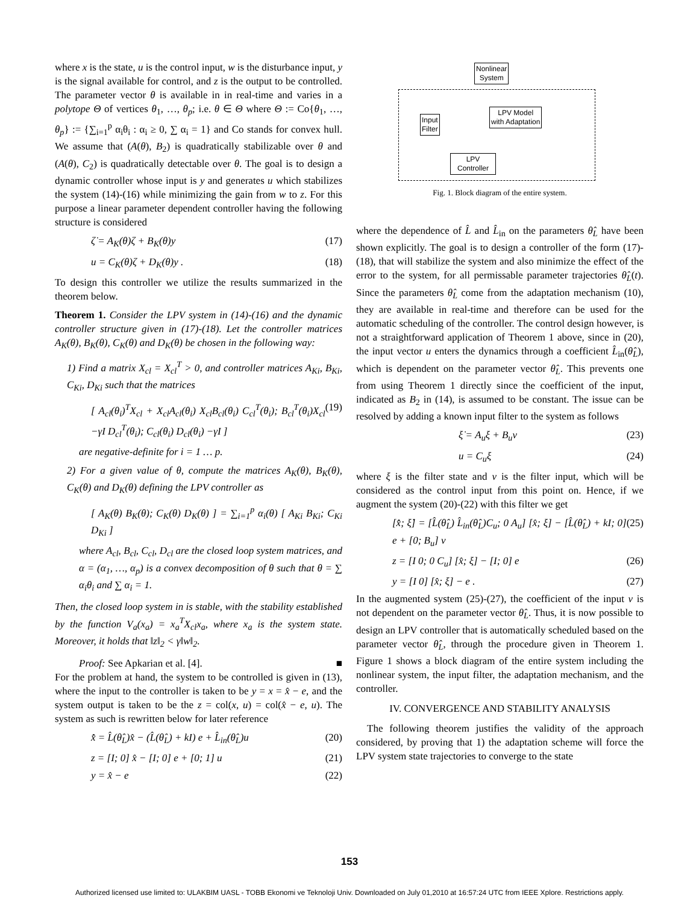where x is the state, u is the control input, w is the disturbance input, y is the signal available for control, and z is the output to be controlled. The parameter vector θ is available in in real-time and varies in a polytope Θ of vertices θ<sub>1</sub>, …, θ<sub>p</sub>; i.e. θ ∈ Θ where Θ := Co{θ<sub>1</sub>, …, θ<sub>p</sub>} := {∑<sub>i=1</sub><sup>p</sup> α<sub>i</sub>θ<sub>i</sub> : α<sub>i</sub> ≥ 0, ∑ α<sub>i</sub> = 1} and Co stands for convex hull. We assume that (A(θ), B<sub>2</sub>) is quadratically stabilizable over θ and (A(θ), C<sub>2</sub>) is quadratically detectable over θ. The goal is to design a dynamic controller whose input is y and generates u which stabilizes the system (14)-(16) while minimizing the gain from w to z. For this purpose a linear parameter dependent controller having the following structure is considered
ζ̇ = A<sub>K</sub>(θ)ζ + B<sub>K</sub>(θ)y (17)
u = C<sub>K</sub>(θ)ζ + D<sub>K</sub>(θ)y . (18)
To design this controller we utilize the results summarized in the theorem below.
Theorem 1. Consider the LPV system in (14)-(16) and the dynamic controller structure given in (17)-(18). Let the controller matrices A<sub>K</sub>(θ), B<sub>K</sub>(θ), C<sub>K</sub>(θ) and D<sub>K</sub>(θ) be chosen in the following way:
1) Find a matrix X<sub>cl</sub> = X<sub>cl</sub><sup>T</sup> > 0, and controller matrices A<sub>Ki</sub>, B<sub>Ki</sub>, C<sub>Ki</sub>, D<sub>Ki</sub> such that the matrices
[ A<sub>cl</sub>(θ<sub>i</sub>)<sup>T</sup>X<sub>cl</sub> + X<sub>cl</sub>A<sub>cl</sub>(θ<sub>i</sub>) X<sub>cl</sub>B<sub>cl</sub>(θ<sub>i</sub>) C<sub>cl</sub><sup>T</sup>(θ<sub>i</sub>); B<sub>cl</sub><sup>T</sup>(θ<sub>i</sub>)X<sub>cl</sub> −γI D<sub>cl</sub><sup>T</sup>(θ<sub>i</sub>); C<sub>cl</sub>(θ<sub>i</sub>) D<sub>cl</sub>(θ<sub>i</sub>) −γI ] (19)
are negative-definite for i = 1 … p.
2) For a given value of θ, compute the matrices A<sub>K</sub>(θ), B<sub>K</sub>(θ), C<sub>K</sub>(θ) and D<sub>K</sub>(θ) defining the LPV controller as
[ A<sub>K</sub>(θ) B<sub>K</sub>(θ); C<sub>K</sub>(θ) D<sub>K</sub>(θ) ] = ∑<sub>i=1</sub><sup>p</sup> α<sub>i</sub>(θ) [ A<sub>Ki</sub> B<sub>Ki</sub>; C<sub>Ki</sub> D<sub>Ki</sub> ]
where A<sub>cl</sub>, B<sub>cl</sub>, C<sub>cl</sub>, D<sub>cl</sub> are the closed loop system matrices, and α = (α<sub>1</sub>, …, α<sub>p</sub>) is a convex decomposition of θ such that θ = ∑ α<sub>i</sub>θ<sub>i</sub> and ∑ α<sub>i</sub> = 1.
Then, the closed loop system in is stable, with the stability established by the function V<sub>a</sub>(x<sub>a</sub>) = x<sub>a</sub><sup>T</sup>X<sub>cl</sub>x<sub>a</sub>, where x<sub>a</sub> is the system state. Moreover, it holds that ‖z‖<sub>2</sub> < γ‖w‖<sub>2</sub>.
Proof: See Apkarian et al. [4]. ■
For the problem at hand, the system to be controlled is given in (13), where the input to the controller is taken to be y = x = x̂ − e, and the system output is taken to be the z = col(x, u) = col(x̂ − e, u). The system as such is rewritten below for later reference
x̂̇ = L̂(θ̂<sub>L</sub>)x̂ − (L̂(θ̂<sub>L</sub>) + kI) e + L̂<sub>in</sub>(θ̂<sub>L</sub>)u (20)
z = [I; 0] x̂ − [I; 0] e + [0; 1] u (21)
y = x̂ − e (22)
Nonlinear
System
LPV Model
with Adaptation
Input
Filter
LPV
Controller
Fig. 1. Block diagram of the entire system.
where the dependence of L̂ and L̂<sub>in</sub> on the parameters θ̂<sub>L</sub> have been shown explicitly. The goal is to design a controller of the form (17)-(18), that will stabilize the system and also minimize the effect of the error to the system, for all permissable parameter trajectories θ̂<sub>L</sub>(t). Since the parameters θ̂<sub>L</sub> come from the adaptation mechanism (10), they are available in real-time and therefore can be used for the automatic scheduling of the controller. The control design however, is not a straightforward application of Theorem 1 above, since in (20), the input vector u enters the dynamics through a coefficient L̂<sub>in</sub>(θ̂<sub>L</sub>), which is dependent on the parameter vector θ̂<sub>L</sub>. This prevents one from using Theorem 1 directly since the coefficient of the input, indicated as B<sub>2</sub> in (14), is assumed to be constant. The issue can be resolved by adding a known input filter to the system as follows
ξ̇ = A<sub>u</sub>ξ + B<sub>u</sub>v (23)
u = C<sub>u</sub>ξ (24)
where ξ is the filter state and v is the filter input, which will be considered as the control input from this point on. Hence, if we augment the system (20)-(22) with this filter we get
[x̂̇; ξ̇] = [L̂(θ̂<sub>L</sub>) L̂<sub>in</sub>(θ̂<sub>L</sub>)C<sub>u</sub>; 0 A<sub>u</sub>] [x̂; ξ] − [L̂(θ̂<sub>L</sub>) + kI; 0] e + [0; B<sub>u</sub>] v (25)
z = [I 0; 0 C<sub>u</sub>] [x̂; ξ] − [I; 0] e (26)
y = [I 0] [x̂; ξ] − e . (27)
In the augmented system (25)-(27), the coefficient of the input v is not dependent on the parameter vector θ̂<sub>L</sub>. Thus, it is now possible to design an LPV controller that is automatically scheduled based on the parameter vector θ̂<sub>L</sub>, through the procedure given in Theorem 1. Figure 1 shows a block diagram of the entire system including the nonlinear system, the input filter, the adaptation mechanism, and the controller.
IV. CONVERGENCE AND STABILITY ANALYSIS
The following theorem justifies the validity of the approach considered, by proving that 1) the adaptation scheme will force the LPV system state trajectories to converge to the state
153
Authorized licensed use limited to: ULAKBIM UASL - TOBB Ekonomi ve Teknoloji Univ. Downloaded on July 01,2010 at 16:57:24 UTC from IEEE Xplore. Restrictions apply.